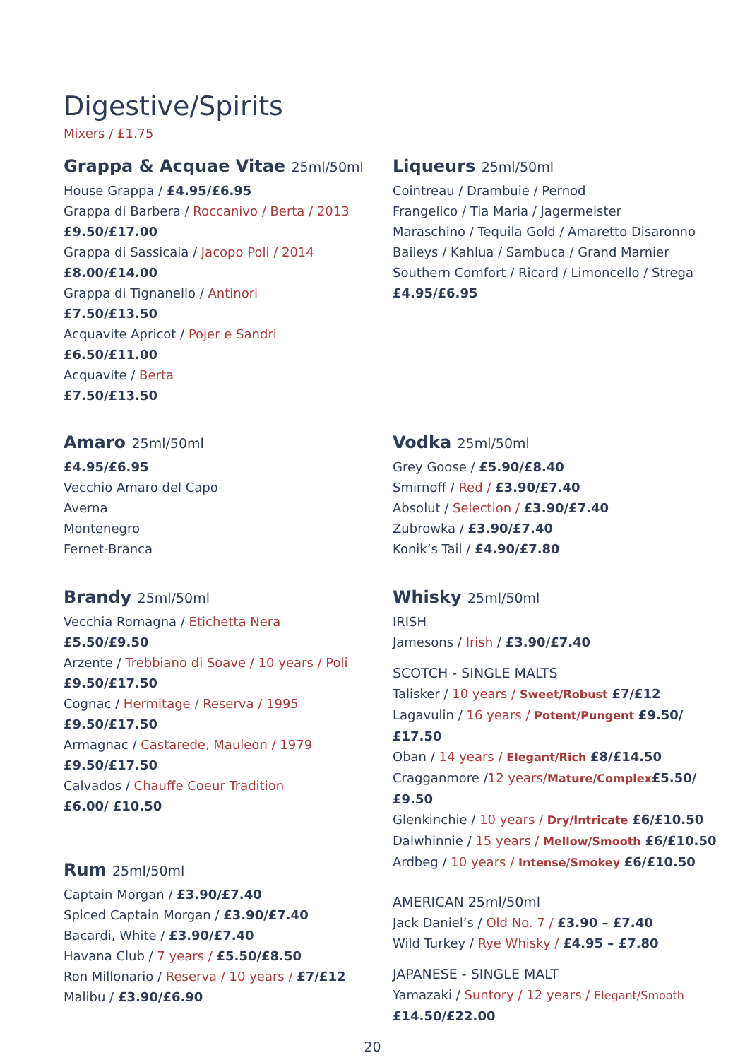Digestive/Spirits
Mixers / £1.75
Grappa & Acquae Vitae 25ml/50ml
House Grappa / £4.95/£6.95
Grappa di Barbera / Roccanivo / Berta / 2013
£9.50/£17.00
Grappa di Sassicaia / Jacopo Poli / 2014
£8.00/£14.00
Grappa di Tignanello / Antinori
£7.50/£13.50
Acquavite Apricot / Pojer e Sandri
£6.50/£11.00
Acquavite / Berta
£7.50/£13.50
Amaro 25ml/50ml
£4.95/£6.95
Vecchio Amaro del Capo
Averna
Montenegro
Fernet-Branca
Brandy 25ml/50ml
Vecchia Romagna / Etichetta Nera
£5.50/£9.50
Arzente / Trebbiano di Soave / 10 years / Poli
£9.50/£17.50
Cognac / Hermitage / Reserva / 1995
£9.50/£17.50
Armagnac / Castarede, Mauleon / 1979
£9.50/£17.50
Calvados / Chauffe Coeur Tradition
£6.00/ £10.50
Rum 25ml/50ml
Captain Morgan / £3.90/£7.40
Spiced Captain Morgan / £3.90/£7.40
Bacardi, White / £3.90/£7.40
Havana Club / 7 years / £5.50/£8.50
Ron Millonario / Reserva / 10 years / £7/£12
Malibu / £3.90/£6.90
Liqueurs 25ml/50ml
Cointreau / Drambuie / Pernod
Frangelico / Tia Maria / Jagermeister
Maraschino / Tequila Gold / Amaretto Disaronno
Baileys / Kahlua / Sambuca / Grand Marnier
Southern Comfort / Ricard / Limoncello / Strega
£4.95/£6.95
Vodka 25ml/50ml
Grey Goose / £5.90/£8.40
Smirnoff / Red / £3.90/£7.40
Absolut / Selection / £3.90/£7.40
Zubrowka / £3.90/£7.40
Konik’s Tail / £4.90/£7.80
Whisky 25ml/50ml
IRISH
Jamesons / Irish / £3.90/£7.40
SCOTCH - SINGLE MALTS
Talisker / 10 years / Sweet/Robust £7/£12
Lagavulin / 16 years / Potent/Pungent £9.50/£17.50
Oban / 14 years / Elegant/Rich £8/£14.50
Cragganmore /12 years/Mature/Complex£5.50/£9.50
Glenkinchie / 10 years / Dry/Intricate £6/£10.50
Dalwhinnie / 15 years / Mellow/Smooth £6/£10.50
Ardbeg / 10 years / Intense/Smokey £6/£10.50
AMERICAN 25ml/50ml
Jack Daniel’s / Old No. 7 / £3.90 – £7.40
Wild Turkey / Rye Whisky / £4.95 – £7.80
JAPANESE - SINGLE MALT
Yamazaki / Suntory / 12 years / Elegant/Smooth
£14.50/£22.00
20